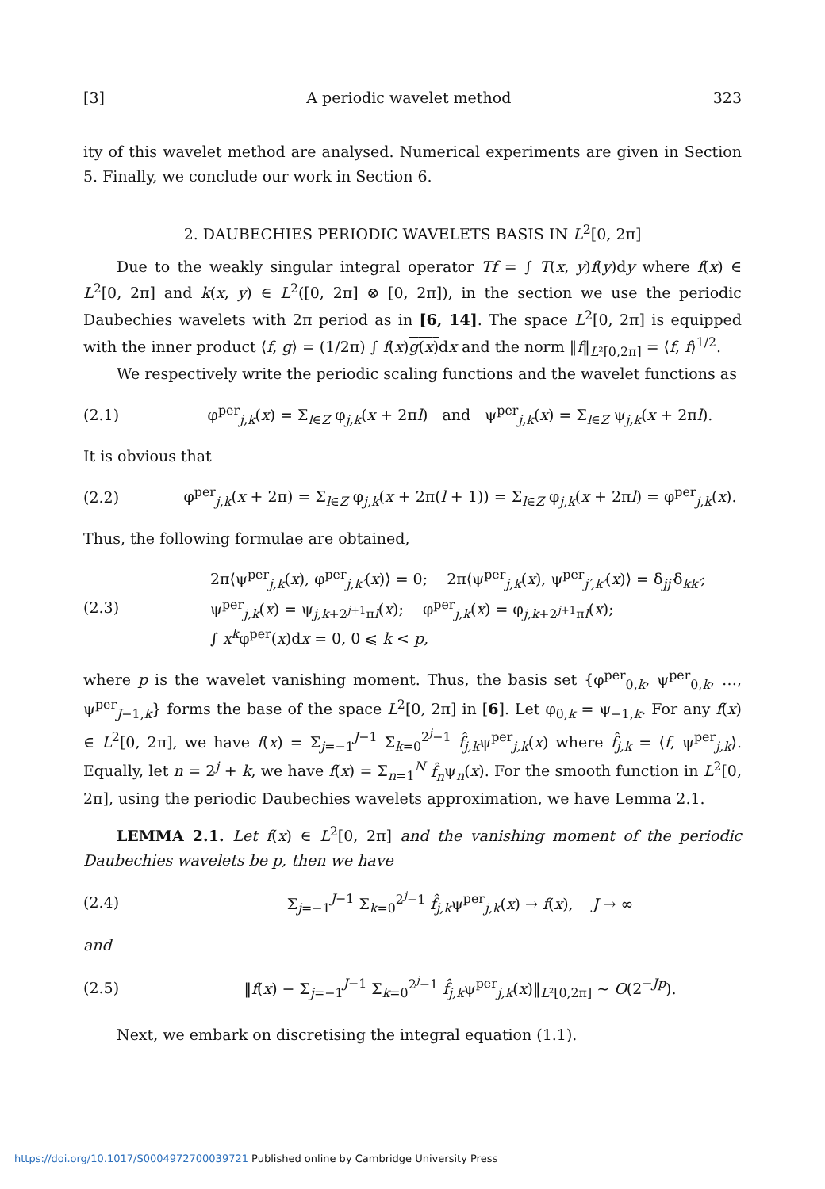[3] A periodic wavelet method 323
ity of this wavelet method are analysed. Numerical experiments are given in Section 5. Finally, we conclude our work in Section 6.
2. DAUBECHIES PERIODIC WAVELETS BASIS IN L<sup>2</sup>[0, 2π]
Due to the weakly singular integral operator Tf = ∫ T(x, y)f(y)dy where f(x) ∈ L<sup>2</sup>[0, 2π] and k(x, y) ∈ L<sup>2</sup>([0, 2π] ⊗ [0, 2π]), in the section we use the periodic Daubechies wavelets with 2π period as in [6, 14]. The space L<sup>2</sup>[0, 2π] is equipped with the inner product ⟨f, g⟩ = (1/2π) ∫ f(x)g(x) dx and the norm ‖f‖<sub>L²[0,2π]</sub> = ⟨f, f⟩<sup>1/2</sup>.
We respectively write the periodic scaling functions and the wavelet functions as
(2.1) φ<sup>per</sup><sub>j,k</sub>(x) = Σ<sub>l∈Z</sub> φ<sub>j,k</sub>(x + 2πl) and ψ<sup>per</sup><sub>j,k</sub>(x) = Σ<sub>l∈Z</sub> ψ<sub>j,k</sub>(x + 2πl).
It is obvious that
(2.2) φ<sup>per</sup><sub>j,k</sub>(x + 2π) = Σ<sub>l∈Z</sub> φ<sub>j,k</sub>(x + 2π(l + 1)) = Σ<sub>l∈Z</sub> φ<sub>j,k</sub>(x + 2πl) = φ<sup>per</sup><sub>j,k</sub>(x).
Thus, the following formulae are obtained,
(2.3) 2π⟨ψ<sup>per</sup><sub>j,k</sub>(x), φ<sup>per</sup><sub>j,k′</sub>(x)⟩ = 0; 2π⟨ψ<sup>per</sup><sub>j,k</sub>(x), ψ<sup>per</sup><sub>j′,k′</sub>(x)⟩ = δ<sub>jj′</sub>δ<sub>kk′</sub>;
ψ<sup>per</sup><sub>j,k</sub>(x) = ψ<sub>j,k+2<sup>j+1</sup>πl</sub>(x); φ<sup>per</sup><sub>j,k</sub>(x) = φ<sub>j,k+2<sup>j+1</sup>πl</sub>(x);
∫ x<sup>k</sup>φ<sup>per</sup>(x)dx = 0, 0 ⩽ k < p,
where p is the wavelet vanishing moment. Thus, the basis set {φ<sup>per</sup><sub>0,k</sub>, ψ<sup>per</sup><sub>0,k</sub>, …, ψ<sup>per</sup><sub>J−1,k</sub>} forms the base of the space L<sup>2</sup>[0, 2π] in [6]. Let φ<sub>0,k</sub> = ψ<sub>−1,k</sub>. For any f(x) ∈ L<sup>2</sup>[0, 2π], we have f(x) = Σ<sub>j=−1</sub><sup>J−1</sup> Σ<sub>k=0</sub><sup>2<sup>j</sup>−1</sup> f̂<sub>j,k</sub>ψ<sup>per</sup><sub>j,k</sub>(x) where f̂<sub>j,k</sub> = ⟨f, ψ<sup>per</sup><sub>j,k</sub>⟩. Equally, let n = 2<sup>j</sup> + k, we have f(x) = Σ<sub>n=1</sub><sup>N</sup> f̂<sub>n</sub>ψ<sub>n</sub>(x). For the smooth function in L<sup>2</sup>[0, 2π], using the periodic Daubechies wavelets approximation, we have Lemma 2.1.
LEMMA 2.1. Let f(x) ∈ L<sup>2</sup>[0, 2π] and the vanishing moment of the periodic Daubechies wavelets be p, then we have
(2.4) Σ<sub>j=−1</sub><sup>J−1</sup> Σ<sub>k=0</sub><sup>2<sup>j</sup>−1</sup> f̂<sub>j,k</sub>ψ<sup>per</sup><sub>j,k</sub>(x) → f(x), J → ∞
and
(2.5) ‖f(x) − Σ<sub>j=−1</sub><sup>J−1</sup> Σ<sub>k=0</sub><sup>2<sup>j</sup>−1</sup> f̂<sub>j,k</sub>ψ<sup>per</sup><sub>j,k</sub>(x)‖<sub>L²[0,2π]</sub> ∼ O(2<sup>−Jp</sup>).
Next, we embark on discretising the integral equation (1.1).
https://doi.org/10.1017/S0004972700039721 Published online by Cambridge University Press